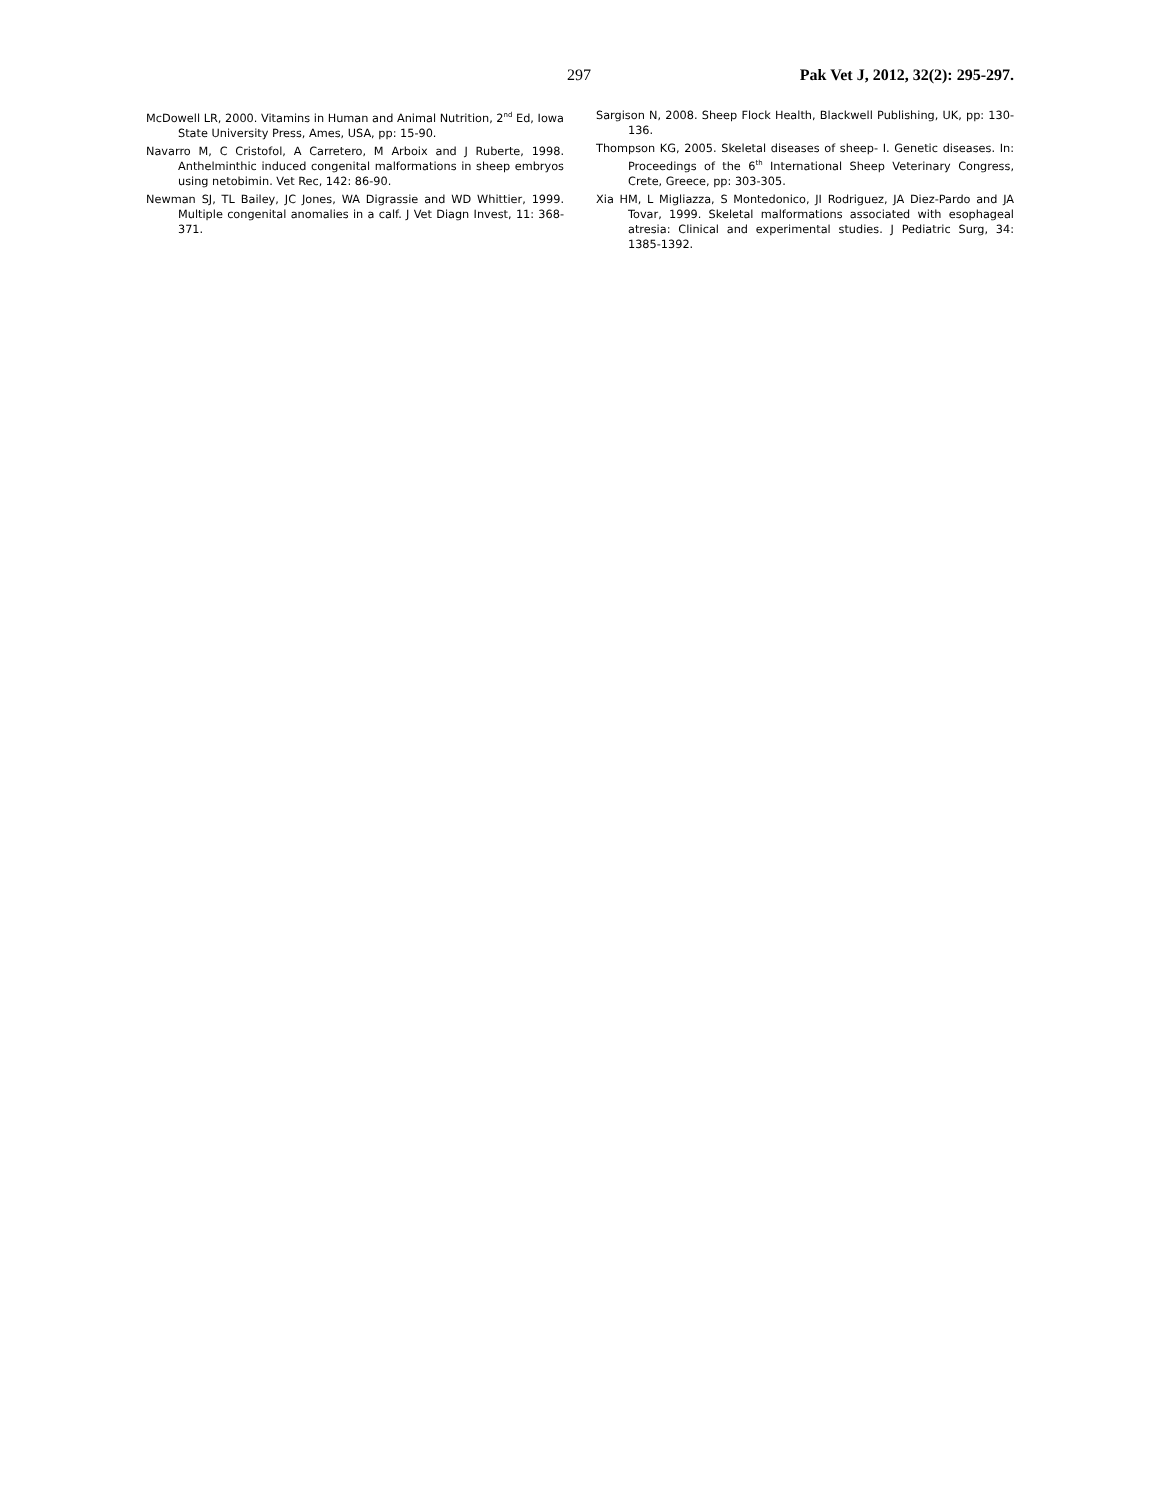297 Pak Vet J, 2012, 32(2): 295-297.
McDowell LR, 2000. Vitamins in Human and Animal Nutrition, 2<sup>nd</sup> Ed, Iowa State University Press, Ames, USA, pp: 15-90.
Navarro M, C Cristofol, A Carretero, M Arboix and J Ruberte, 1998. Anthelminthic induced congenital malformations in sheep embryos using netobimin. Vet Rec, 142: 86-90.
Newman SJ, TL Bailey, JC Jones, WA Digrassie and WD Whittier, 1999. Multiple congenital anomalies in a calf. J Vet Diagn Invest, 11: 368-371.
Sargison N, 2008. Sheep Flock Health, Blackwell Publishing, UK, pp: 130-136.
Thompson KG, 2005. Skeletal diseases of sheep- I. Genetic diseases. In: Proceedings of the 6<sup>th</sup> International Sheep Veterinary Congress, Crete, Greece, pp: 303-305.
Xia HM, L Migliazza, S Montedonico, JI Rodriguez, JA Diez-Pardo and JA Tovar, 1999. Skeletal malformations associated with esophageal atresia: Clinical and experimental studies. J Pediatric Surg, 34: 1385-1392.